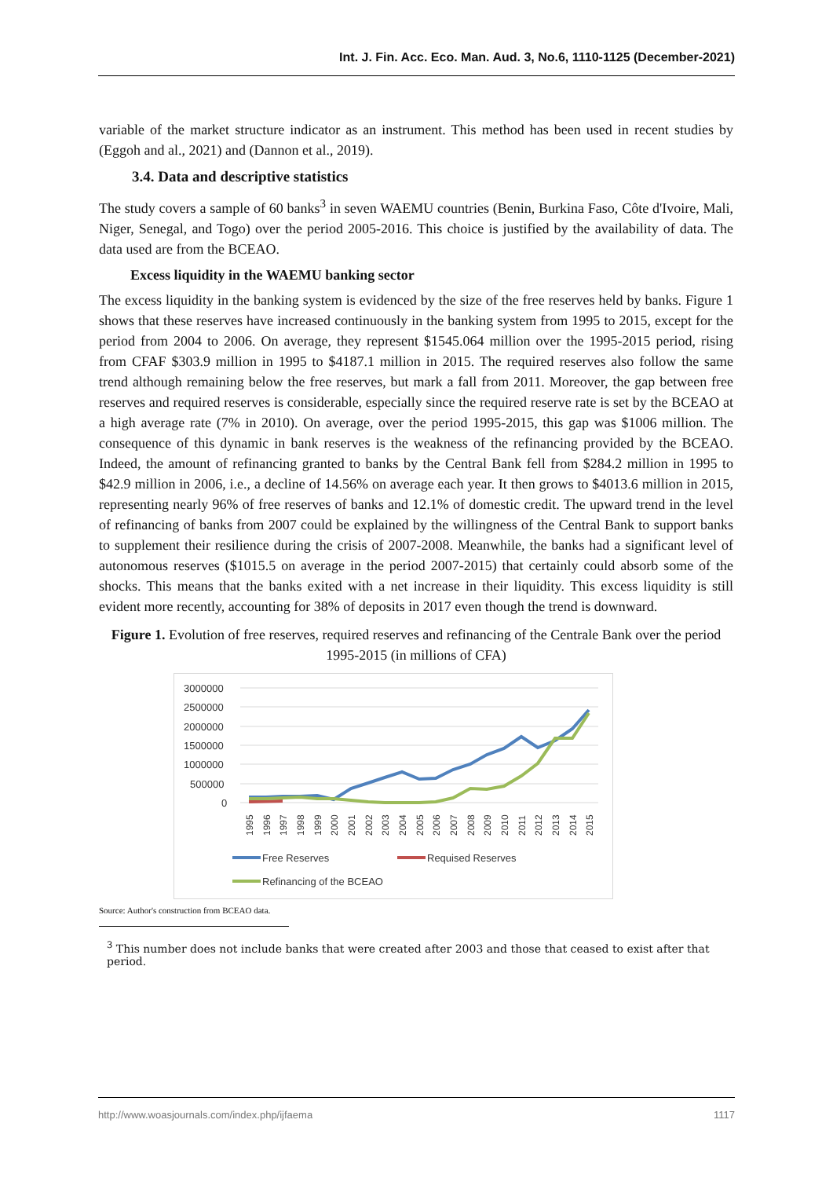Int. J. Fin. Acc. Eco. Man. Aud. 3, No.6, 1110-1125 (December-2021)
variable of the market structure indicator as an instrument. This method has been used in recent studies by (Eggoh and al., 2021) and (Dannon et al., 2019).
3.4. Data and descriptive statistics
The study covers a sample of 60 banks<sup>3</sup> in seven WAEMU countries (Benin, Burkina Faso, Côte d'Ivoire, Mali, Niger, Senegal, and Togo) over the period 2005-2016. This choice is justified by the availability of data. The data used are from the BCEAO.
Excess liquidity in the WAEMU banking sector
The excess liquidity in the banking system is evidenced by the size of the free reserves held by banks. Figure 1 shows that these reserves have increased continuously in the banking system from 1995 to 2015, except for the period from 2004 to 2006. On average, they represent $1545.064 million over the 1995-2015 period, rising from CFAF $303.9 million in 1995 to $4187.1 million in 2015. The required reserves also follow the same trend although remaining below the free reserves, but mark a fall from 2011. Moreover, the gap between free reserves and required reserves is considerable, especially since the required reserve rate is set by the BCEAO at a high average rate (7% in 2010). On average, over the period 1995-2015, this gap was $1006 million. The consequence of this dynamic in bank reserves is the weakness of the refinancing provided by the BCEAO. Indeed, the amount of refinancing granted to banks by the Central Bank fell from $284.2 million in 1995 to $42.9 million in 2006, i.e., a decline of 14.56% on average each year. It then grows to $4013.6 million in 2015, representing nearly 96% of free reserves of banks and 12.1% of domestic credit. The upward trend in the level of refinancing of banks from 2007 could be explained by the willingness of the Central Bank to support banks to supplement their resilience during the crisis of 2007-2008. Meanwhile, the banks had a significant level of autonomous reserves ($1015.5 on average in the period 2007-2015) that certainly could absorb some of the shocks. This means that the banks exited with a net increase in their liquidity. This excess liquidity is still evident more recently, accounting for 38% of deposits in 2017 even though the trend is downward.
Figure 1. Evolution of free reserves, required reserves and refinancing of the Centrale Bank over the period 1995-2015 (in millions of CFA)
3000000
2500000
2000000
1500000
1000000
500000
0
1995
1996
1997
1998
1999
2000
2001
2002
2003
2004
2005
2006
2007
2008
2009
2010
2011
2012
2013
2014
2015
Free Reserves
Requised Reserves
Refinancing of the BCEAO
Source: Author's construction from BCEAO data.
<sup>3</sup> This number does not include banks that were created after 2003 and those that ceased to exist after that period.
http://www.woasjournals.com/index.php/ijfaema 1117